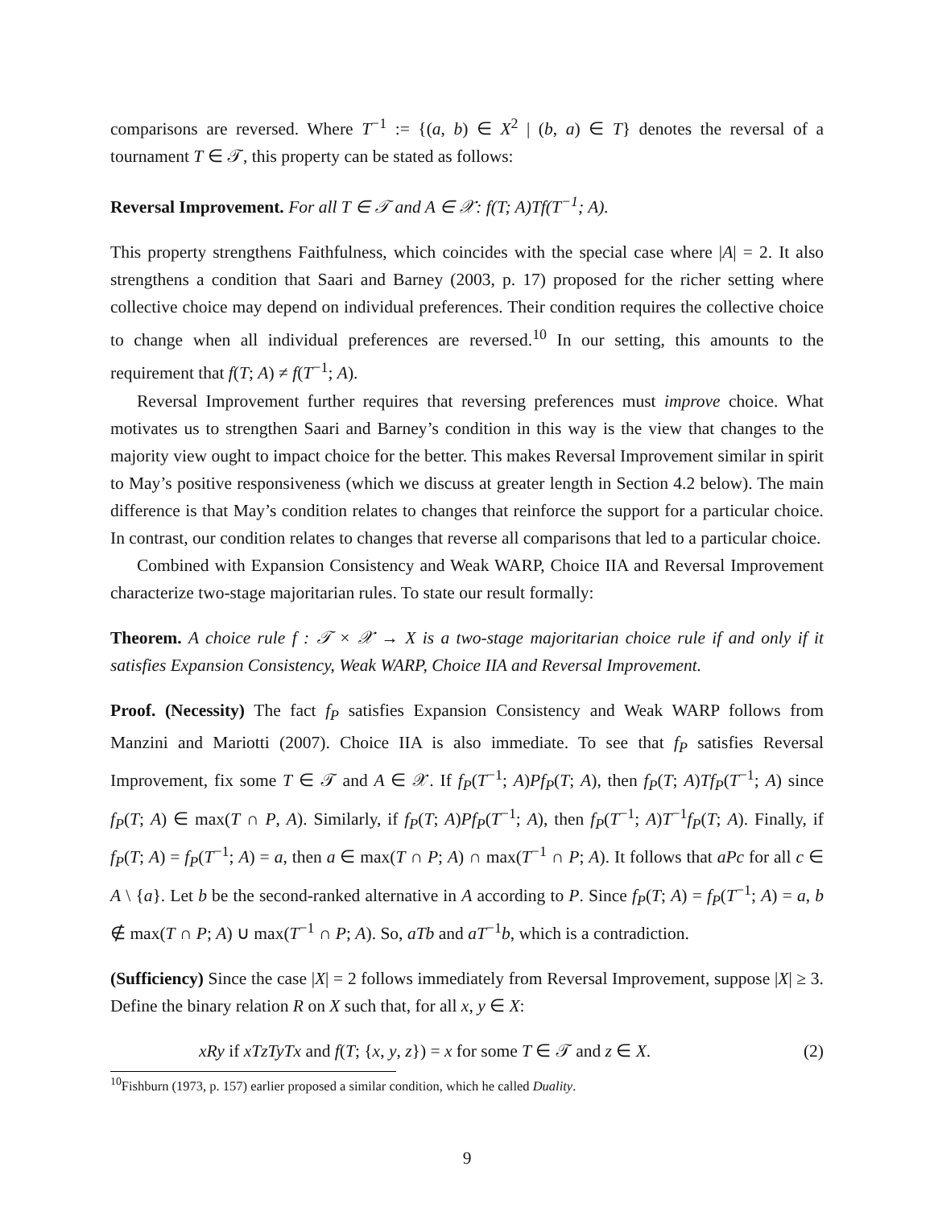comparisons are reversed. Where T<sup>−1</sup> := {(a, b) ∈ X<sup>2</sup> | (b, a) ∈ T} denotes the reversal of a tournament T ∈ 𝒯, this property can be stated as follows:
Reversal Improvement. For all T ∈ 𝒯 and A ∈ 𝒳: f(T; A)Tf(T<sup>−1</sup>; A).
This property strengthens Faithfulness, which coincides with the special case where |A| = 2. It also strengthens a condition that Saari and Barney (2003, p. 17) proposed for the richer setting where collective choice may depend on individual preferences. Their condition requires the collective choice to change when all individual preferences are reversed.<sup>10</sup> In our setting, this amounts to the requirement that f(T; A) ≠ f(T<sup>−1</sup>; A).
Reversal Improvement further requires that reversing preferences must improve choice. What motivates us to strengthen Saari and Barney’s condition in this way is the view that changes to the majority view ought to impact choice for the better. This makes Reversal Improvement similar in spirit to May’s positive responsiveness (which we discuss at greater length in Section 4.2 below). The main difference is that May’s condition relates to changes that reinforce the support for a particular choice. In contrast, our condition relates to changes that reverse all comparisons that led to a particular choice.
Combined with Expansion Consistency and Weak WARP, Choice IIA and Reversal Improvement characterize two-stage majoritarian rules. To state our result formally:
Theorem. A choice rule f : 𝒯 × 𝒳 → X is a two-stage majoritarian choice rule if and only if it satisfies Expansion Consistency, Weak WARP, Choice IIA and Reversal Improvement.
Proof. (Necessity) The fact f<sub>P</sub> satisfies Expansion Consistency and Weak WARP follows from Manzini and Mariotti (2007). Choice IIA is also immediate. To see that f<sub>P</sub> satisfies Reversal Improvement, fix some T ∈ 𝒯 and A ∈ 𝒳. If f<sub>P</sub>(T<sup>−1</sup>; A)Pf<sub>P</sub>(T; A), then f<sub>P</sub>(T; A)Tf<sub>P</sub>(T<sup>−1</sup>; A) since f<sub>P</sub>(T; A) ∈ max(T ∩ P, A). Similarly, if f<sub>P</sub>(T; A)Pf<sub>P</sub>(T<sup>−1</sup>; A), then f<sub>P</sub>(T<sup>−1</sup>; A)T<sup>−1</sup>f<sub>P</sub>(T; A). Finally, if f<sub>P</sub>(T; A) = f<sub>P</sub>(T<sup>−1</sup>; A) = a, then a ∈ max(T ∩ P; A) ∩ max(T<sup>−1</sup> ∩ P; A). It follows that aPc for all c ∈ A \ {a}. Let b be the second-ranked alternative in A according to P. Since f<sub>P</sub>(T; A) = f<sub>P</sub>(T<sup>−1</sup>; A) = a, b ∉ max(T ∩ P; A) ∪ max(T<sup>−1</sup> ∩ P; A). So, aTb and aT<sup>−1</sup>b, which is a contradiction.
(Sufficiency) Since the case |X| = 2 follows immediately from Reversal Improvement, suppose |X| ≥ 3. Define the binary relation R on X such that, for all x, y ∈ X:
xRy if xTzTyTx and f(T; {x, y, z}) = x for some T ∈ 𝒯 and z ∈ X. (2)
<sup>10</sup> Fishburn (1973, p. 157) earlier proposed a similar condition, which he called Duality.
9